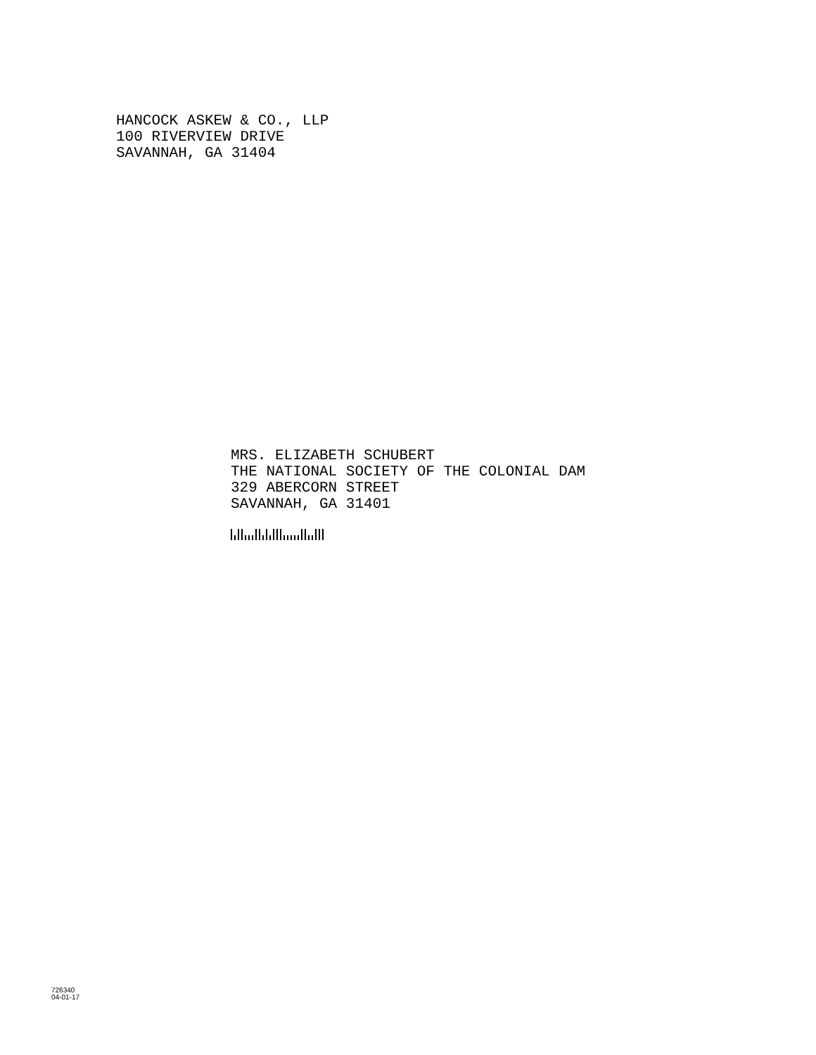HANCOCK ASKEW & CO., LLP
100 RIVERVIEW DRIVE
SAVANNAH, GA 31404
MRS. ELIZABETH SCHUBERT
THE NATIONAL SOCIETY OF THE COLONIAL DAM
329 ABERCORN STREET
SAVANNAH, GA 31401
726340
04-01-17